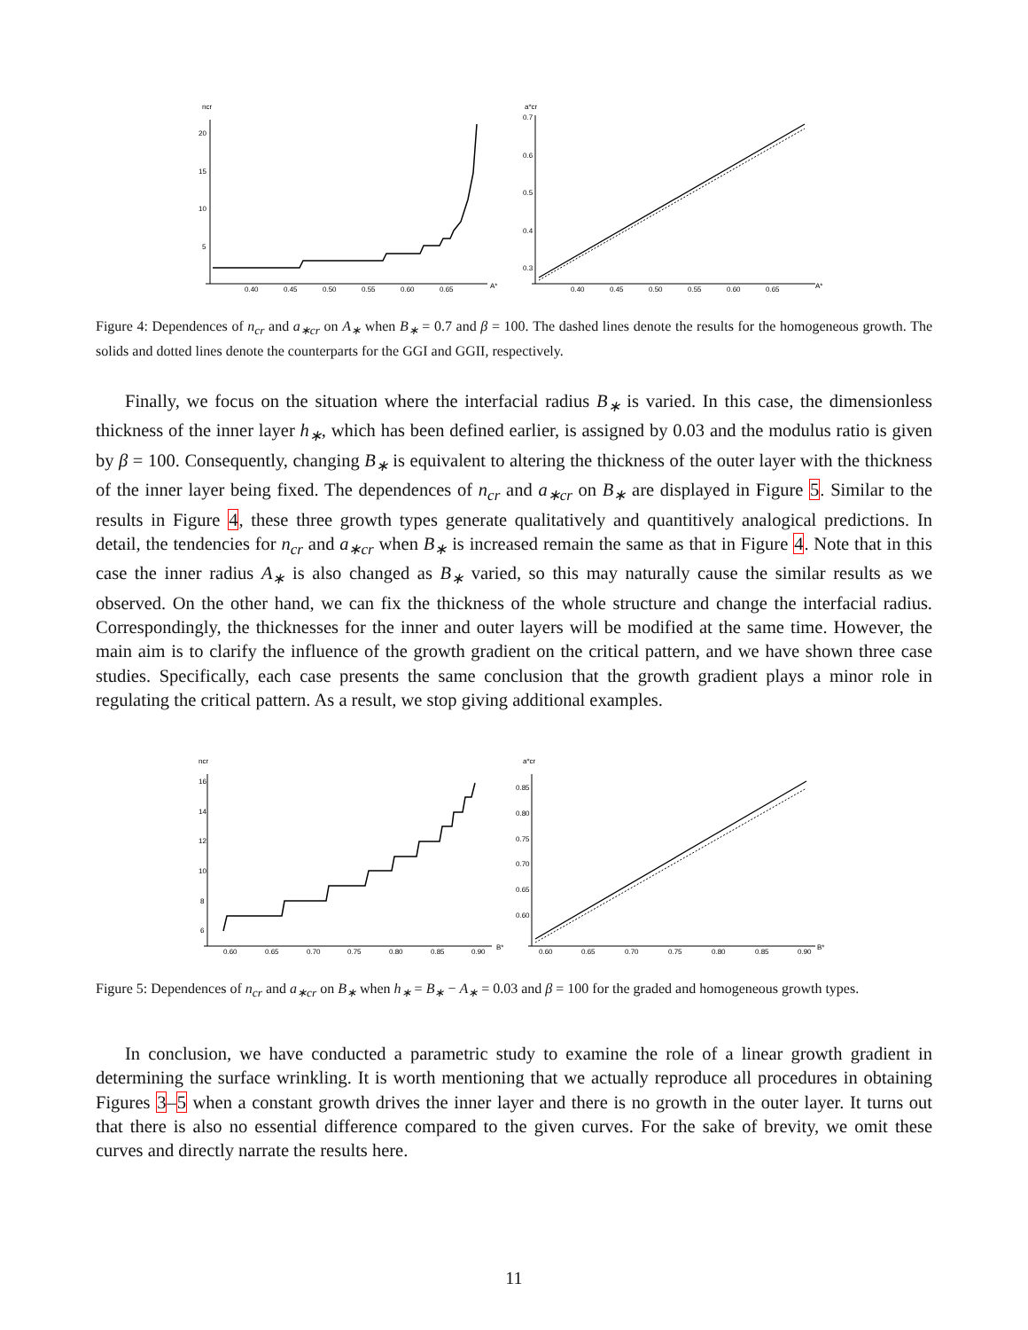ncr
20
15
10
5
0.40
0.45
0.50
0.55
0.60
0.65
A*
a*cr
0.7
0.6
0.5
0.4
0.3
0.40
0.45
0.50
0.55
0.60
0.65
A*
Figure 4: Dependences of n<sub>cr</sub> and a<sub>∗cr</sub> on A<sub>∗</sub> when B<sub>∗</sub> = 0.7 and β = 100. The dashed lines denote the results for the homogeneous growth. The solids and dotted lines denote the counterparts for the GGI and GGII, respectively.
Finally, we focus on the situation where the interfacial radius B<sub>∗</sub> is varied. In this case, the dimensionless thickness of the inner layer h<sub>∗</sub>, which has been defined earlier, is assigned by 0.03 and the modulus ratio is given by β = 100. Consequently, changing B<sub>∗</sub> is equivalent to altering the thickness of the outer layer with the thickness of the inner layer being fixed. The dependences of n<sub>cr</sub> and a<sub>∗cr</sub> on B<sub>∗</sub> are displayed in Figure 5. Similar to the results in Figure 4, these three growth types generate qualitatively and quantitively analogical predictions. In detail, the tendencies for n<sub>cr</sub> and a<sub>∗cr</sub> when B<sub>∗</sub> is increased remain the same as that in Figure 4. Note that in this case the inner radius A<sub>∗</sub> is also changed as B<sub>∗</sub> varied, so this may naturally cause the similar results as we observed. On the other hand, we can fix the thickness of the whole structure and change the interfacial radius. Correspondingly, the thicknesses for the inner and outer layers will be modified at the same time. However, the main aim is to clarify the influence of the growth gradient on the critical pattern, and we have shown three case studies. Specifically, each case presents the same conclusion that the growth gradient plays a minor role in regulating the critical pattern. As a result, we stop giving additional examples.
ncr
16
14
12
10
8
6
0.60
0.65
0.70
0.75
0.80
0.85
0.90
B*
a*cr
0.85
0.80
0.75
0.70
0.65
0.60
0.60
0.65
0.70
0.75
0.80
0.85
0.90
B*
Figure 5: Dependences of n<sub>cr</sub> and a<sub>∗cr</sub> on B<sub>∗</sub> when h<sub>∗</sub> = B<sub>∗</sub> − A<sub>∗</sub> = 0.03 and β = 100 for the graded and homogeneous growth types.
In conclusion, we have conducted a parametric study to examine the role of a linear growth gradient in determining the surface wrinkling. It is worth mentioning that we actually reproduce all procedures in obtaining Figures 3–5 when a constant growth drives the inner layer and there is no growth in the outer layer. It turns out that there is also no essential difference compared to the given curves. For the sake of brevity, we omit these curves and directly narrate the results here.
11